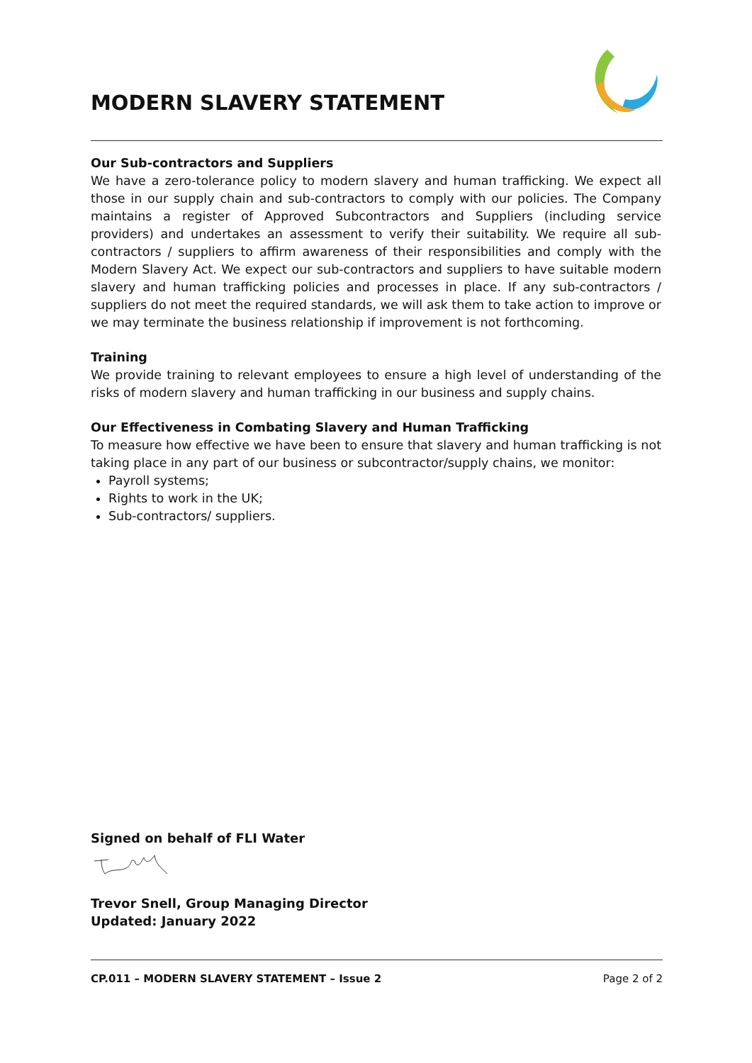MODERN SLAVERY STATEMENT
Our Sub-contractors and Suppliers
We have a zero-tolerance policy to modern slavery and human trafficking. We expect all those in our supply chain and sub-contractors to comply with our policies. The Company maintains a register of Approved Subcontractors and Suppliers (including service providers) and undertakes an assessment to verify their suitability. We require all sub-contractors / suppliers to affirm awareness of their responsibilities and comply with the Modern Slavery Act. We expect our sub-contractors and suppliers to have suitable modern slavery and human trafficking policies and processes in place. If any sub-contractors / suppliers do not meet the required standards, we will ask them to take action to improve or we may terminate the business relationship if improvement is not forthcoming.
Training
We provide training to relevant employees to ensure a high level of understanding of the risks of modern slavery and human trafficking in our business and supply chains.
Our Effectiveness in Combating Slavery and Human Trafficking
To measure how effective we have been to ensure that slavery and human trafficking is not taking place in any part of our business or subcontractor/supply chains, we monitor:
Payroll systems;
Rights to work in the UK;
Sub-contractors/ suppliers.
Signed on behalf of FLI Water
Trevor Snell, Group Managing Director
Updated: January 2022
CP.011 – MODERN SLAVERY STATEMENT – Issue 2 Page 2 of 2